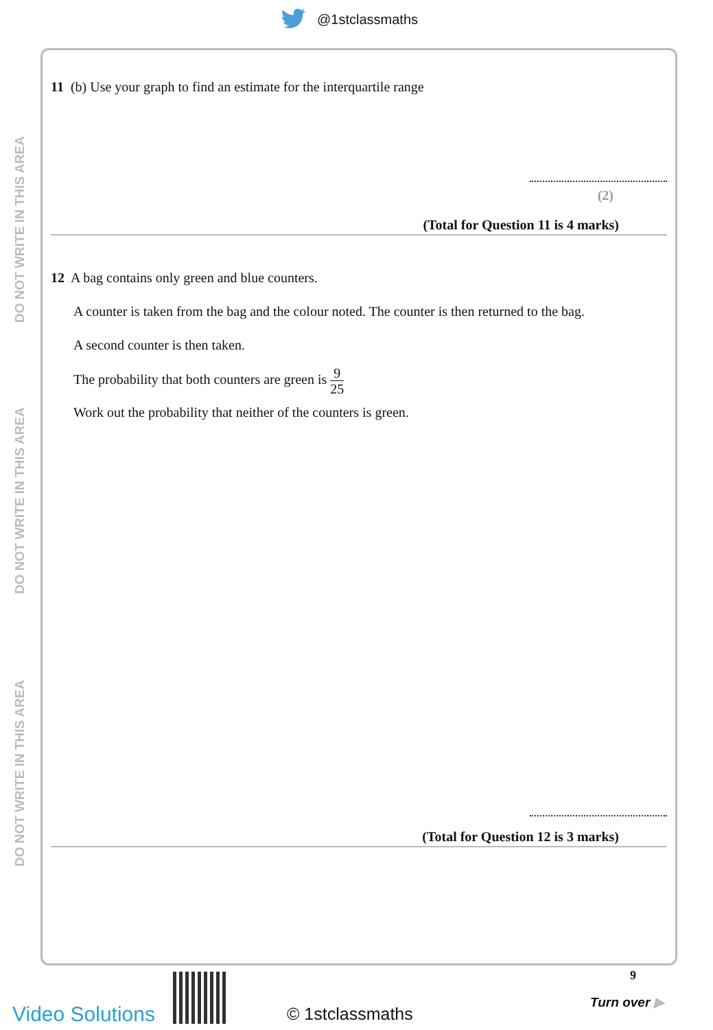@1stclassmaths
DO NOT WRITE IN THIS AREA
DO NOT WRITE IN THIS AREA
DO NOT WRITE IN THIS AREA
11 (b) Use your graph to find an estimate for the interquartile range
(2)
(Total for Question 11 is 4 marks)
12 A bag contains only green and blue counters.
A counter is taken from the bag and the colour noted. The counter is then returned to the bag.
A second counter is then taken.
The probability that both counters are green is 9 25
Work out the probability that neither of the counters is green.
(Total for Question 12 is 3 marks)
Video Solutions © 1stclassmaths
9
Turn over ▶